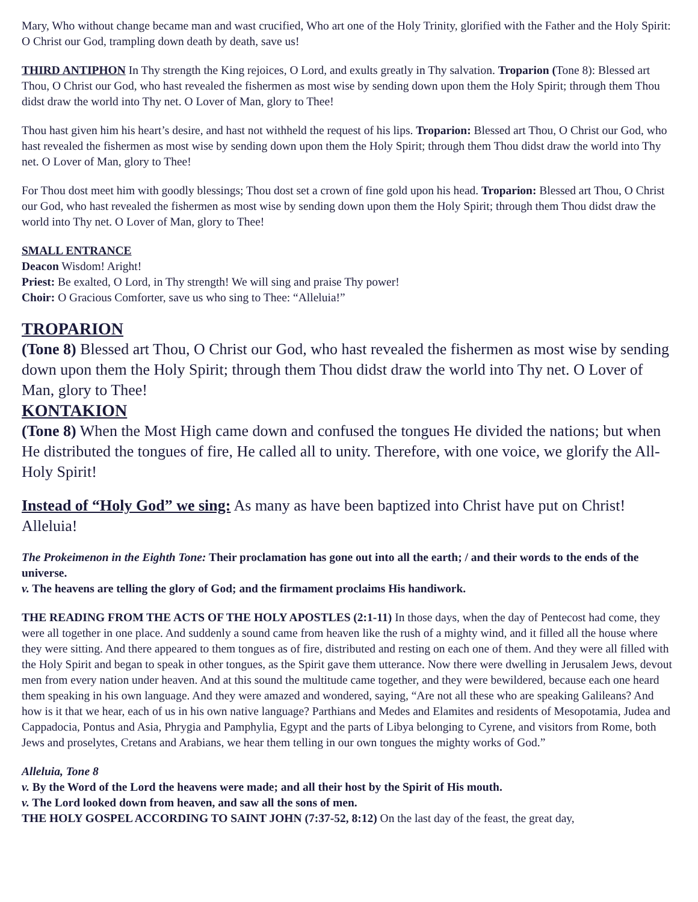Mary, Who without change became man and wast crucified, Who art one of the Holy Trinity, glorified with the Father and the Holy Spirit: O Christ our God, trampling down death by death, save us!
THIRD ANTIPHON In Thy strength the King rejoices, O Lord, and exults greatly in Thy salvation. Troparion (Tone 8): Blessed art Thou, O Christ our God, who hast revealed the fishermen as most wise by sending down upon them the Holy Spirit; through them Thou didst draw the world into Thy net. O Lover of Man, glory to Thee!
Thou hast given him his heart’s desire, and hast not withheld the request of his lips. Troparion: Blessed art Thou, O Christ our God, who hast revealed the fishermen as most wise by sending down upon them the Holy Spirit; through them Thou didst draw the world into Thy net. O Lover of Man, glory to Thee!
For Thou dost meet him with goodly blessings; Thou dost set a crown of fine gold upon his head. Troparion: Blessed art Thou, O Christ our God, who hast revealed the fishermen as most wise by sending down upon them the Holy Spirit; through them Thou didst draw the world into Thy net. O Lover of Man, glory to Thee!
SMALL ENTRANCE
Deacon Wisdom! Aright!
Priest: Be exalted, O Lord, in Thy strength! We will sing and praise Thy power!
Choir: O Gracious Comforter, save us who sing to Thee: “Alleluia!”
TROPARION
(Tone 8) Blessed art Thou, O Christ our God, who hast revealed the fishermen as most wise by sending down upon them the Holy Spirit; through them Thou didst draw the world into Thy net. O Lover of Man, glory to Thee!
KONTAKION
(Tone 8) When the Most High came down and confused the tongues He divided the nations; but when He distributed the tongues of fire, He called all to unity. Therefore, with one voice, we glorify the All-Holy Spirit!
Instead of “Holy God” we sing: As many as have been baptized into Christ have put on Christ! Alleluia!
The Prokeimenon in the Eighth Tone: Their proclamation has gone out into all the earth; / and their words to the ends of the universe.
v. The heavens are telling the glory of God; and the firmament proclaims His handiwork.
THE READING FROM THE ACTS OF THE HOLY APOSTLES (2:1-11) In those days, when the day of Pentecost had come, they were all together in one place. And suddenly a sound came from heaven like the rush of a mighty wind, and it filled all the house where they were sitting. And there appeared to them tongues as of fire, distributed and resting on each one of them. And they were all filled with the Holy Spirit and began to speak in other tongues, as the Spirit gave them utterance. Now there were dwelling in Jerusalem Jews, devout men from every nation under heaven. And at this sound the multitude came together, and they were bewildered, because each one heard them speaking in his own language. And they were amazed and wondered, saying, “Are not all these who are speaking Galileans? And how is it that we hear, each of us in his own native language? Parthians and Medes and Elamites and residents of Mesopotamia, Judea and Cappadocia, Pontus and Asia, Phrygia and Pamphylia, Egypt and the parts of Libya belonging to Cyrene, and visitors from Rome, both Jews and proselytes, Cretans and Arabians, we hear them telling in our own tongues the mighty works of God.”
Alleluia, Tone 8
v. By the Word of the Lord the heavens were made; and all their host by the Spirit of His mouth.
v. The Lord looked down from heaven, and saw all the sons of men.
THE HOLY GOSPEL ACCORDING TO SAINT JOHN (7:37-52, 8:12) On the last day of the feast, the great day,